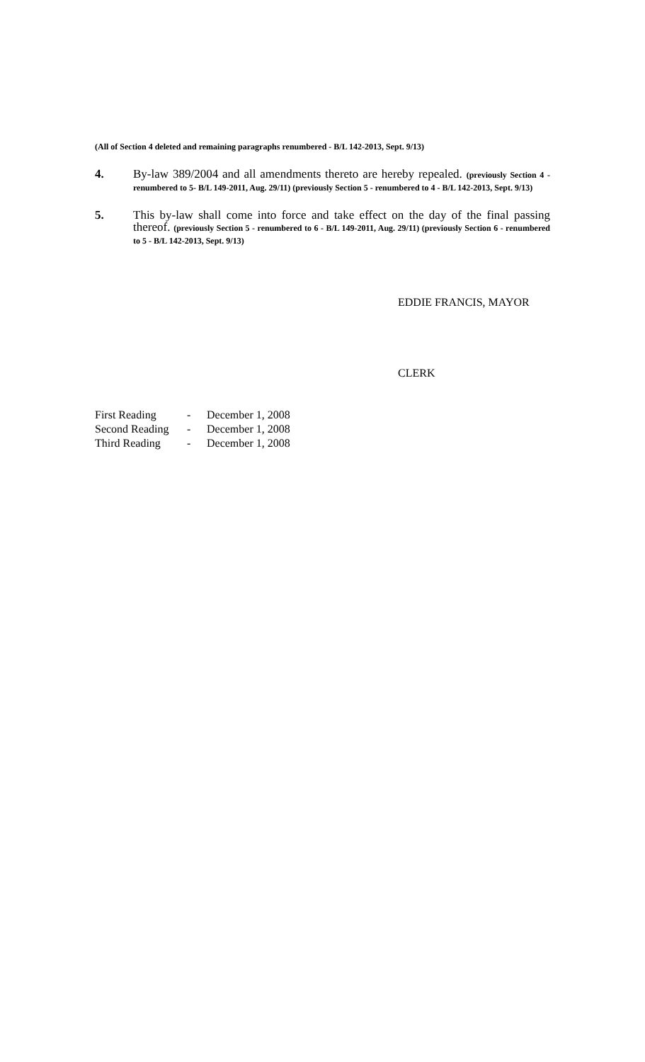(All of Section 4 deleted and remaining paragraphs renumbered - B/L 142-2013, Sept. 9/13)
4. By-law 389/2004 and all amendments thereto are hereby repealed. (previously Section 4 - renumbered to 5- B/L 149-2011, Aug. 29/11) (previously Section 5 - renumbered to 4 - B/L 142-2013, Sept. 9/13)
5. This by-law shall come into force and take effect on the day of the final passing thereof. (previously Section 5 - renumbered to 6 - B/L 149-2011, Aug. 29/11) (previously Section 6 - renumbered to 5 - B/L 142-2013, Sept. 9/13)
EDDIE FRANCIS, MAYOR
CLERK
| First Reading | - | December 1, 2008 |
| Second Reading | - | December 1, 2008 |
| Third Reading | - | December 1, 2008 |